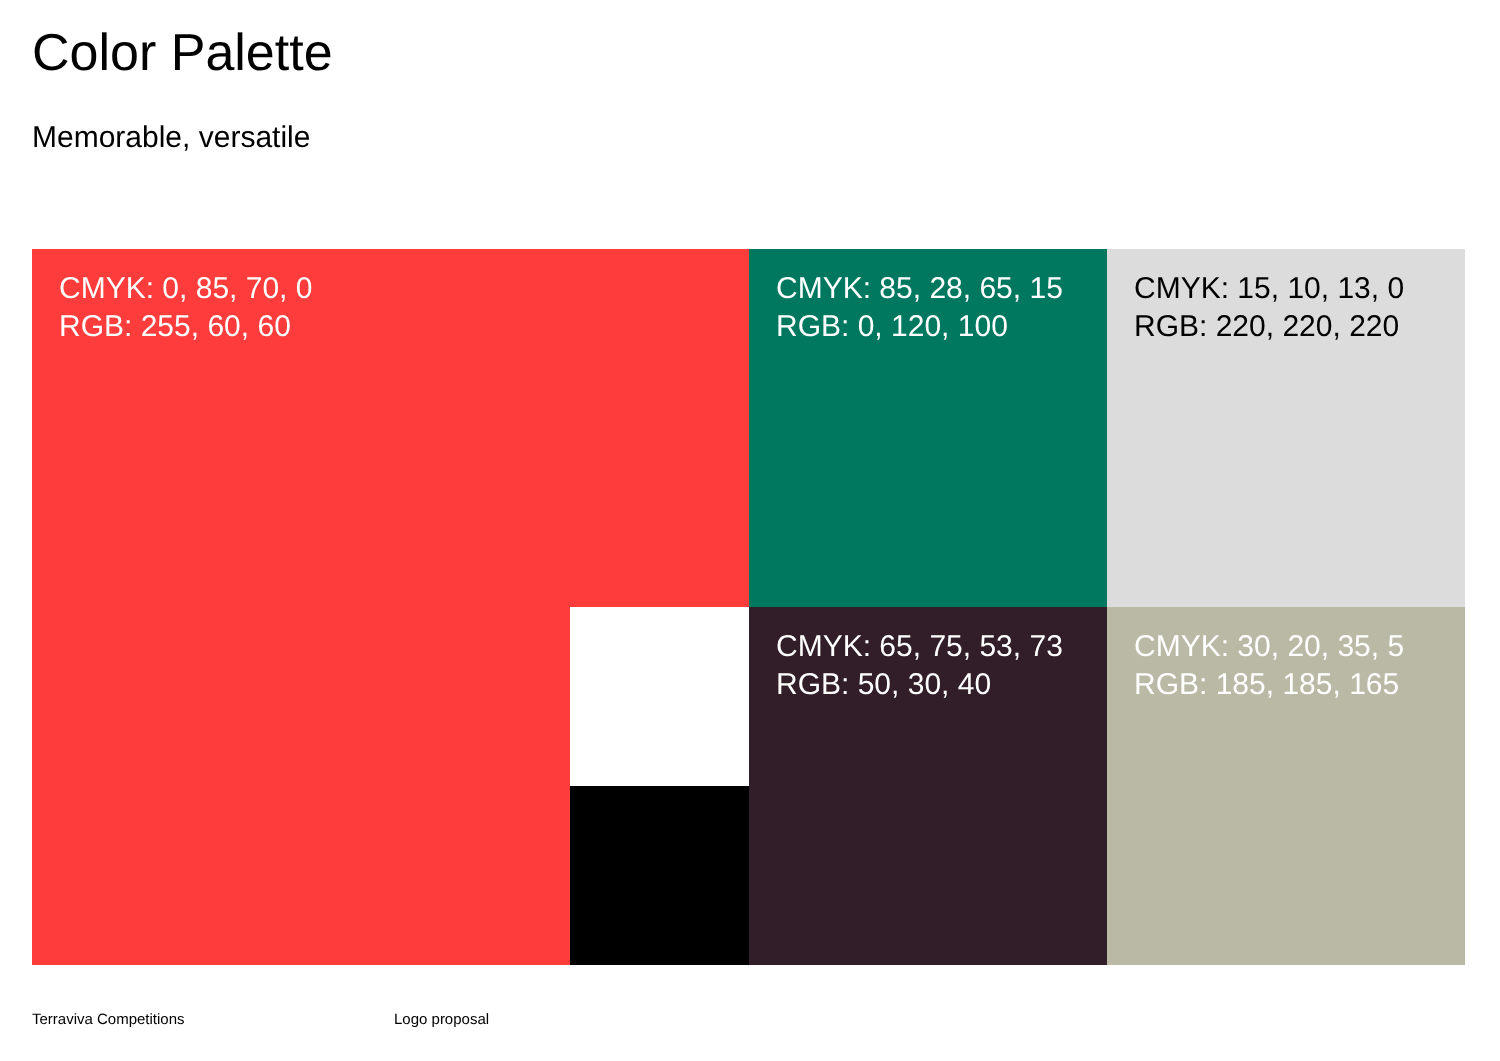Color Palette
Memorable, versatile
CMYK: 0, 85, 70, 0
RGB: 255, 60, 60
CMYK: 85, 28, 65, 15
RGB: 0, 120, 100
CMYK: 15, 10, 13, 0
RGB: 220, 220, 220
CMYK: 65, 75, 53, 73
RGB: 50, 30, 40
CMYK: 30, 20, 35, 5
RGB: 185, 185, 165
Terraviva Competitions Logo proposal